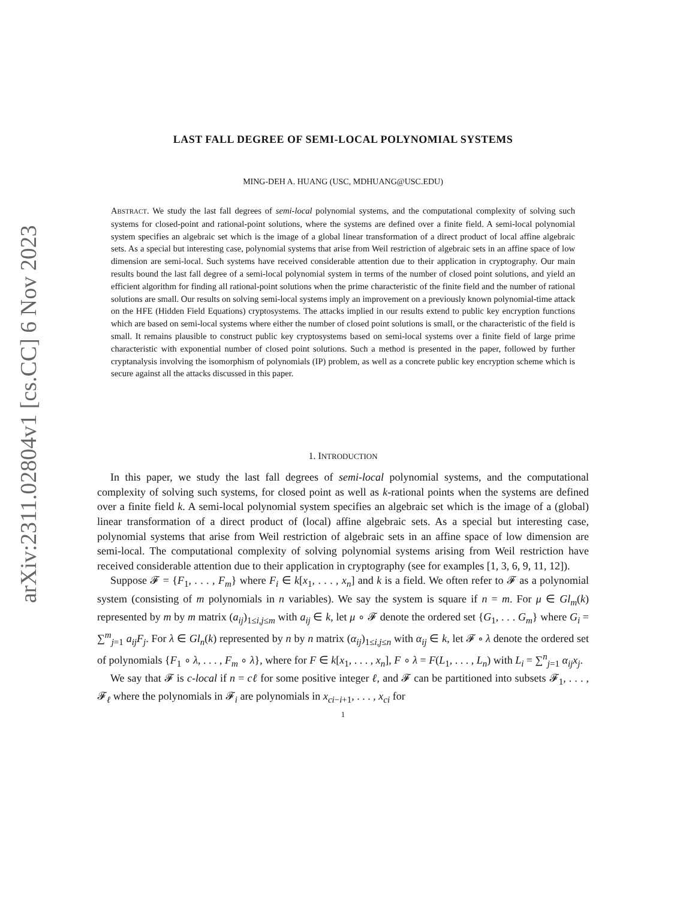arXiv:2311.02804v1 [cs.CC] 6 Nov 2023
LAST FALL DEGREE OF SEMI-LOCAL POLYNOMIAL SYSTEMS
MING-DEH A. HUANG (USC, MDHUANG@USC.EDU)
ABSTRACT. We study the last fall degrees of semi-local polynomial systems, and the computational complexity of solving such systems for closed-point and rational-point solutions, where the systems are defined over a finite field. A semi-local polynomial system specifies an algebraic set which is the image of a global linear transformation of a direct product of local affine algebraic sets. As a special but interesting case, polynomial systems that arise from Weil restriction of algebraic sets in an affine space of low dimension are semi-local. Such systems have received considerable attention due to their application in cryptography. Our main results bound the last fall degree of a semi-local polynomial system in terms of the number of closed point solutions, and yield an efficient algorithm for finding all rational-point solutions when the prime characteristic of the finite field and the number of rational solutions are small. Our results on solving semi-local systems imply an improvement on a previously known polynomial-time attack on the HFE (Hidden Field Equations) cryptosystems. The attacks implied in our results extend to public key encryption functions which are based on semi-local systems where either the number of closed point solutions is small, or the characteristic of the field is small. It remains plausible to construct public key cryptosystems based on semi-local systems over a finite field of large prime characteristic with exponential number of closed point solutions. Such a method is presented in the paper, followed by further cryptanalysis involving the isomorphism of polynomials (IP) problem, as well as a concrete public key encryption scheme which is secure against all the attacks discussed in this paper.
1. INTRODUCTION
In this paper, we study the last fall degrees of semi-local polynomial systems, and the computational complexity of solving such systems, for closed point as well as k-rational points when the systems are defined over a finite field k. A semi-local polynomial system specifies an algebraic set which is the image of a (global) linear transformation of a direct product of (local) affine algebraic sets. As a special but interesting case, polynomial systems that arise from Weil restriction of algebraic sets in an affine space of low dimension are semi-local. The computational complexity of solving polynomial systems arising from Weil restriction have received considerable attention due to their application in cryptography (see for examples [1, 3, 6, 9, 11, 12]).
Suppose 𝓕 = {F<sub>1</sub>, . . . , F<sub>m</sub>} where F<sub>i</sub> ∈ k[x<sub>1</sub>, . . . , x<sub>n</sub>] and k is a field. We often refer to 𝓕 as a polynomial system (consisting of m polynomials in n variables). We say the system is square if n = m. For μ ∈ Gl<sub>m</sub>(k) represented by m by m matrix (a<sub>ij</sub>)<sub>1≤i,j≤m</sub> with a<sub>ij</sub> ∈ k, let μ ∘ 𝓕 denote the ordered set {G<sub>1</sub>, . . . G<sub>m</sub>} where G<sub>i</sub> = ∑<sup>m</sup><sub>j=1</sub> a<sub>ij</sub>F<sub>j</sub>. For λ ∈ Gl<sub>n</sub>(k) represented by n by n matrix (α<sub>ij</sub>)<sub>1≤i,j≤n</sub> with α<sub>ij</sub> ∈ k, let 𝓕 ∘ λ denote the ordered set of polynomials {F<sub>1</sub> ∘ λ, . . . , F<sub>m</sub> ∘ λ}, where for F ∈ k[x<sub>1</sub>, . . . , x<sub>n</sub>], F ∘ λ = F(L<sub>1</sub>, . . . , L<sub>n</sub>) with L<sub>i</sub> = ∑<sup>n</sup><sub>j=1</sub> α<sub>ij</sub>x<sub>j</sub>.
We say that 𝓕 is c-local if n = cℓ for some positive integer ℓ, and 𝓕 can be partitioned into subsets 𝓕<sub>1</sub>, . . . , 𝓕<sub>ℓ</sub> where the polynomials in 𝓕<sub>i</sub> are polynomials in x<sub>ci−i+1</sub>, . . . , x<sub>ci</sub> for
1